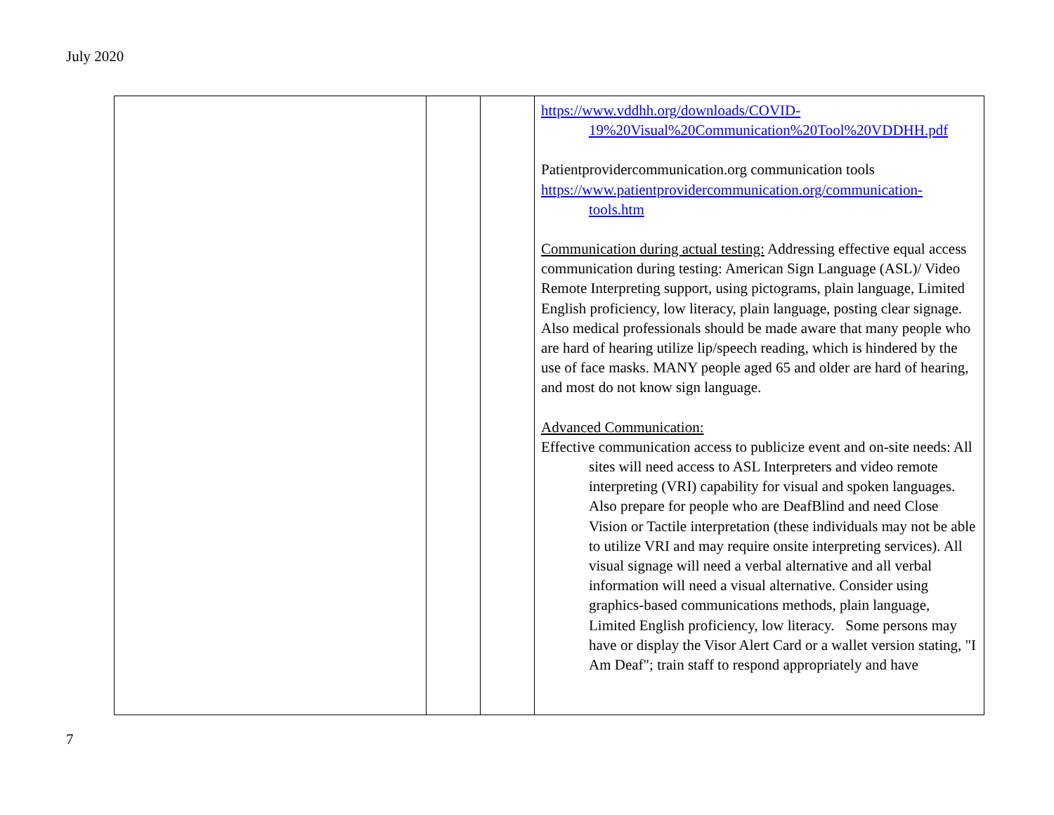July 2020
| | | | https://www.vddhh.org/downloads/COVID-19%20Visual%20Communication%20Tool%20VDDHH.pdf Patientprovidercommunication.org communication tools https://www.patientprovidercommunication.org/communication-tools.htm Communication during actual testing: Addressing effective equal access communication during testing: American Sign Language (ASL)/ Video Remote Interpreting support, using pictograms, plain language, Limited English proficiency, low literacy, plain language, posting clear signage. Also medical professionals should be made aware that many people who are hard of hearing utilize lip/speech reading, which is hindered by the use of face masks. MANY people aged 65 and older are hard of hearing, and most do not know sign language. Advanced Communication: Effective communication access to publicize event and on-site needs: All sites will need access to ASL Interpreters and video remote interpreting (VRI) capability for visual and spoken languages. Also prepare for people who are DeafBlind and need Close Vision or Tactile interpretation (these individuals may not be able to utilize VRI and may require onsite interpreting services). All visual signage will need a verbal alternative and all verbal information will need a visual alternative. Consider using graphics-based communications methods, plain language, Limited English proficiency, low literacy. Some persons may have or display the Visor Alert Card or a wallet version stating, "I Am Deaf"; train staff to respond appropriately and have |
7